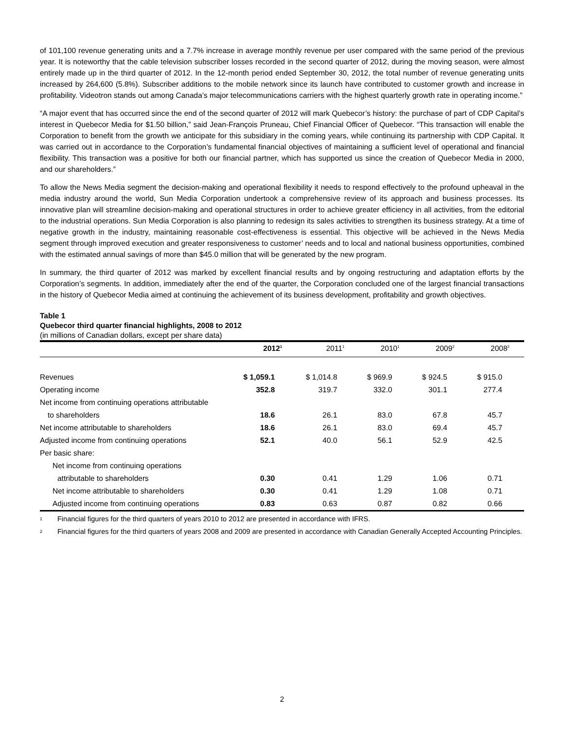of 101,100 revenue generating units and a 7.7% increase in average monthly revenue per user compared with the same period of the previous year. It is noteworthy that the cable television subscriber losses recorded in the second quarter of 2012, during the moving season, were almost entirely made up in the third quarter of 2012. In the 12-month period ended September 30, 2012, the total number of revenue generating units increased by 264,600 (5.8%). Subscriber additions to the mobile network since its launch have contributed to customer growth and increase in profitability. Videotron stands out among Canada’s major telecommunications carriers with the highest quarterly growth rate in operating income.”
“A major event that has occurred since the end of the second quarter of 2012 will mark Quebecor’s history: the purchase of part of CDP Capital’s interest in Quebecor Media for $1.50 billion,” said Jean-François Pruneau, Chief Financial Officer of Quebecor. “This transaction will enable the Corporation to benefit from the growth we anticipate for this subsidiary in the coming years, while continuing its partnership with CDP Capital. It was carried out in accordance to the Corporation’s fundamental financial objectives of maintaining a sufficient level of operational and financial flexibility. This transaction was a positive for both our financial partner, which has supported us since the creation of Quebecor Media in 2000, and our shareholders.”
To allow the News Media segment the decision-making and operational flexibility it needs to respond effectively to the profound upheaval in the media industry around the world, Sun Media Corporation undertook a comprehensive review of its approach and business processes. Its innovative plan will streamline decision-making and operational structures in order to achieve greater efficiency in all activities, from the editorial to the industrial operations. Sun Media Corporation is also planning to redesign its sales activities to strengthen its business strategy. At a time of negative growth in the industry, maintaining reasonable cost-effectiveness is essential. This objective will be achieved in the News Media segment through improved execution and greater responsiveness to customer’ needs and to local and national business opportunities, combined with the estimated annual savings of more than $45.0 million that will be generated by the new program.
In summary, the third quarter of 2012 was marked by excellent financial results and by ongoing restructuring and adaptation efforts by the Corporation’s segments. In addition, immediately after the end of the quarter, the Corporation concluded one of the largest financial transactions in the history of Quebecor Media aimed at continuing the achievement of its business development, profitability and growth objectives.
Table 1
Quebecor third quarter financial highlights, 2008 to 2012
(in millions of Canadian dollars, except per share data)
| | 2012<sup>1</sup> | 2011<sup>1</sup> | 2010<sup>1</sup> | 2009<sup>2</sup> | 2008<sup>2</sup> |
| --- | --- | --- | --- | --- | --- |
| Revenues | $ 1,059.1 | $ 1,014.8 | $ 969.9 | $ 924.5 | $ 915.0 |
| Operating income | 352.8 | 319.7 | 332.0 | 301.1 | 277.4 |
| Net income from continuing operations attributable | | | | | |
| to shareholders | 18.6 | 26.1 | 83.0 | 67.8 | 45.7 |
| Net income attributable to shareholders | 18.6 | 26.1 | 83.0 | 69.4 | 45.7 |
| Adjusted income from continuing operations | 52.1 | 40.0 | 56.1 | 52.9 | 42.5 |
| Per basic share: | | | | | |
| Net income from continuing operations | | | | | |
| attributable to shareholders | 0.30 | 0.41 | 1.29 | 1.06 | 0.71 |
| Net income attributable to shareholders | 0.30 | 0.41 | 1.29 | 1.08 | 0.71 |
| Adjusted income from continuing operations | 0.83 | 0.63 | 0.87 | 0.82 | 0.66 |
<sup>1</sup>
Financial figures for the third quarters of years 2010 to 2012 are presented in accordance with IFRS.
<sup>2</sup>
Financial figures for the third quarters of years 2008 and 2009 are presented in accordance with Canadian Generally Accepted Accounting Principles.
2